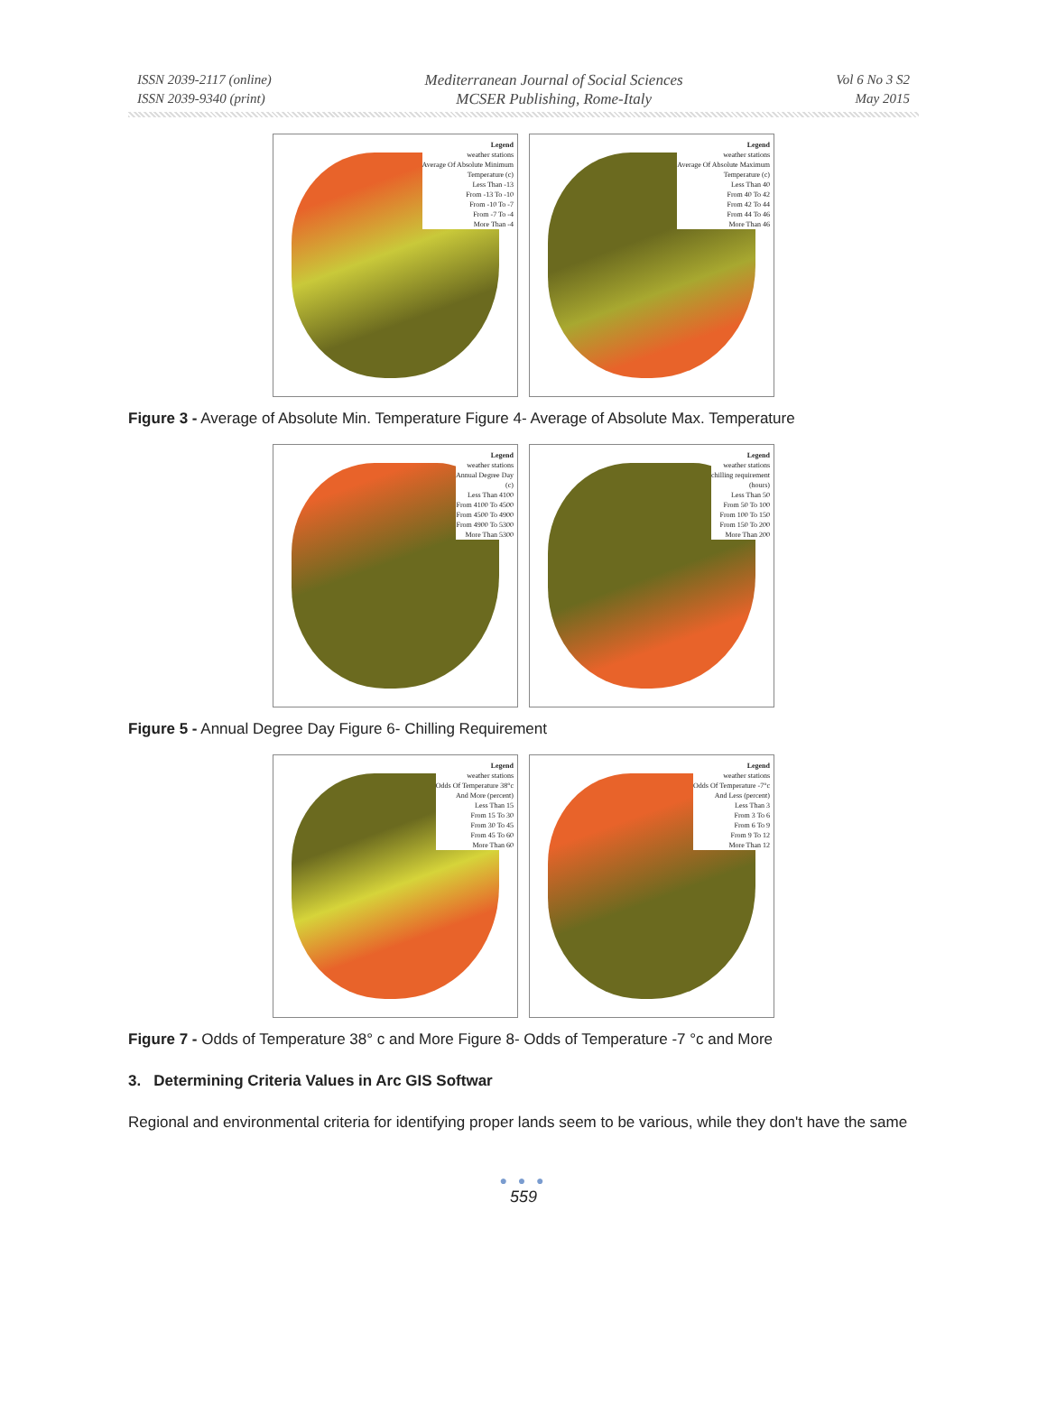ISSN 2039-2117 (online)
ISSN 2039-9340 (print)
Mediterranean Journal of Social Sciences
MCSER Publishing, Rome-Italy
Vol 6 No 3 S2
May 2015
Legend
weather stations
Average Of Absolute Minimum
Temperature (c)
Less Than -13
From -13 To -10
From -10 To -7
From -7 To -4
More Than -4
Legend
weather stations
Average Of Absolute Maximum
Temperature (c)
Less Than 40
From 40 To 42
From 42 To 44
From 44 To 46
More Than 46
Figure 3 - Average of Absolute Min. Temperature Figure 4- Average of Absolute Max. Temperature
Legend
weather stations
Annual Degree Day
(c)
Less Than 4100
From 4100 To 4500
From 4500 To 4900
From 4900 To 5300
More Than 5300
Legend
weather stations
chilling requirement
(hours)
Less Than 50
From 50 To 100
From 100 To 150
From 150 To 200
More Than 200
Figure 5 - Annual Degree Day Figure 6- Chilling Requirement
Legend
weather stations
Odds Of Temperature 38°c
And More (percent)
Less Than 15
From 15 To 30
From 30 To 45
From 45 To 60
More Than 60
Legend
weather stations
Odds Of Temperature -7°c
And Less (percent)
Less Than 3
From 3 To 6
From 6 To 9
From 9 To 12
More Than 12
Figure 7 - Odds of Temperature 38° c and More Figure 8- Odds of Temperature -7 °c and More
3. Determining Criteria Values in Arc GIS Softwar
Regional and environmental criteria for identifying proper lands seem to be various, while they don't have the same
● ● ●
559